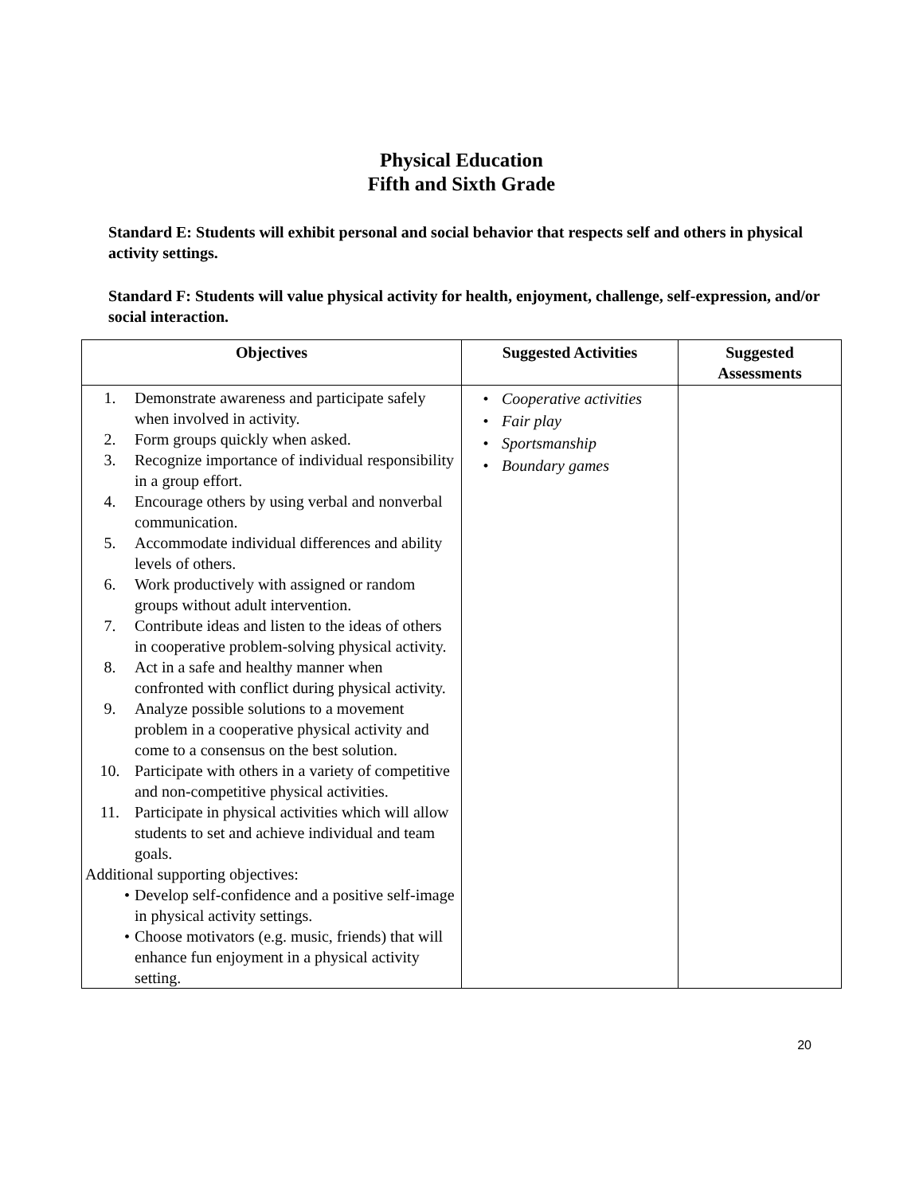Physical Education
Fifth and Sixth Grade
Standard E: Students will exhibit personal and social behavior that respects self and others in physical activity settings.
Standard F: Students will value physical activity for health, enjoyment, challenge, self-expression, and/or social interaction.
| Objectives | Suggested Activities | Suggested Assessments |
| --- | --- | --- |
| 1. Demonstrate awareness and participate safely when involved in activity. 2. Form groups quickly when asked. 3. Recognize importance of individual responsibility in a group effort. 4. Encourage others by using verbal and nonverbal communication. 5. Accommodate individual differences and ability levels of others. 6. Work productively with assigned or random groups without adult intervention. 7. Contribute ideas and listen to the ideas of others in cooperative problem-solving physical activity. 8. Act in a safe and healthy manner when confronted with conflict during physical activity. 9. Analyze possible solutions to a movement problem in a cooperative physical activity and come to a consensus on the best solution. 10. Participate with others in a variety of competitive and non-competitive physical activities. 11. Participate in physical activities which will allow students to set and achieve individual and team goals. Additional supporting objectives: • Develop self-confidence and a positive self-image in physical activity settings. • Choose motivators (e.g. music, friends) that will enhance fun enjoyment in a physical activity setting. | • Cooperative activities • Fair play • Sportsmanship • Boundary games | |
20